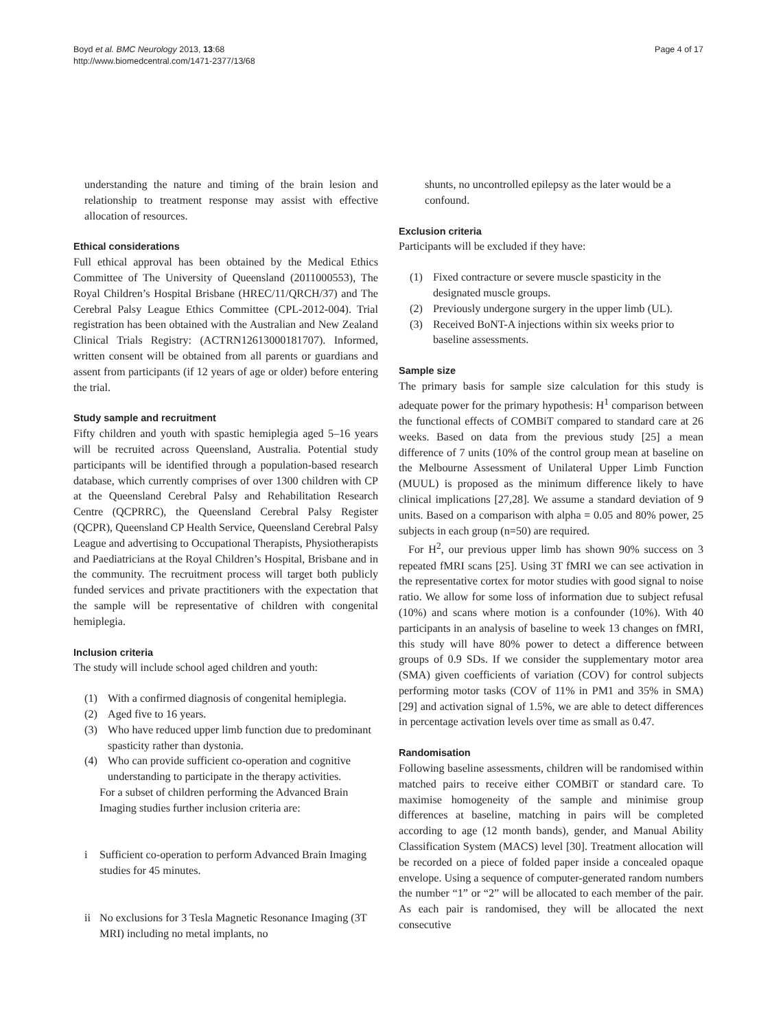Boyd et al. BMC Neurology 2013, 13:68
http://www.biomedcentral.com/1471-2377/13/68
Page 4 of 17
understanding the nature and timing of the brain lesion and relationship to treatment response may assist with effective allocation of resources.
Ethical considerations
Full ethical approval has been obtained by the Medical Ethics Committee of The University of Queensland (2011000553), The Royal Children’s Hospital Brisbane (HREC/11/QRCH/37) and The Cerebral Palsy League Ethics Committee (CPL-2012-004). Trial registration has been obtained with the Australian and New Zealand Clinical Trials Registry: (ACTRN12613000181707). Informed, written consent will be obtained from all parents or guardians and assent from participants (if 12 years of age or older) before entering the trial.
Study sample and recruitment
Fifty children and youth with spastic hemiplegia aged 5–16 years will be recruited across Queensland, Australia. Potential study participants will be identified through a population-based research database, which currently comprises of over 1300 children with CP at the Queensland Cerebral Palsy and Rehabilitation Research Centre (QCPRRC), the Queensland Cerebral Palsy Register (QCPR), Queensland CP Health Service, Queensland Cerebral Palsy League and advertising to Occupational Therapists, Physiotherapists and Paediatricians at the Royal Children’s Hospital, Brisbane and in the community. The recruitment process will target both publicly funded services and private practitioners with the expectation that the sample will be representative of children with congenital hemiplegia.
Inclusion criteria
The study will include school aged children and youth:
(1) With a confirmed diagnosis of congenital hemiplegia.
(2) Aged five to 16 years.
(3) Who have reduced upper limb function due to predominant spasticity rather than dystonia.
(4) Who can provide sufficient co-operation and cognitive understanding to participate in the therapy activities.
For a subset of children performing the Advanced Brain Imaging studies further inclusion criteria are:
i Sufficient co-operation to perform Advanced Brain Imaging studies for 45 minutes.
ii No exclusions for 3 Tesla Magnetic Resonance Imaging (3T MRI) including no metal implants, no
shunts, no uncontrolled epilepsy as the later would be a confound.
Exclusion criteria
Participants will be excluded if they have:
(1) Fixed contracture or severe muscle spasticity in the designated muscle groups.
(2) Previously undergone surgery in the upper limb (UL).
(3) Received BoNT-A injections within six weeks prior to baseline assessments.
Sample size
The primary basis for sample size calculation for this study is adequate power for the primary hypothesis: H<sup>1</sup> comparison between the functional effects of COMBiT compared to standard care at 26 weeks. Based on data from the previous study [25] a mean difference of 7 units (10% of the control group mean at baseline on the Melbourne Assessment of Unilateral Upper Limb Function (MUUL) is proposed as the minimum difference likely to have clinical implications [27,28]. We assume a standard deviation of 9 units. Based on a comparison with alpha = 0.05 and 80% power, 25 subjects in each group (n=50) are required.
For H<sup>2</sup>, our previous upper limb has shown 90% success on 3 repeated fMRI scans [25]. Using 3T fMRI we can see activation in the representative cortex for motor studies with good signal to noise ratio. We allow for some loss of information due to subject refusal (10%) and scans where motion is a confounder (10%). With 40 participants in an analysis of baseline to week 13 changes on fMRI, this study will have 80% power to detect a difference between groups of 0.9 SDs. If we consider the supplementary motor area (SMA) given coefficients of variation (COV) for control subjects performing motor tasks (COV of 11% in PM1 and 35% in SMA) [29] and activation signal of 1.5%, we are able to detect differences in percentage activation levels over time as small as 0.47.
Randomisation
Following baseline assessments, children will be randomised within matched pairs to receive either COMBiT or standard care. To maximise homogeneity of the sample and minimise group differences at baseline, matching in pairs will be completed according to age (12 month bands), gender, and Manual Ability Classification System (MACS) level [30]. Treatment allocation will be recorded on a piece of folded paper inside a concealed opaque envelope. Using a sequence of computer-generated random numbers the number “1” or “2” will be allocated to each member of the pair. As each pair is randomised, they will be allocated the next consecutive